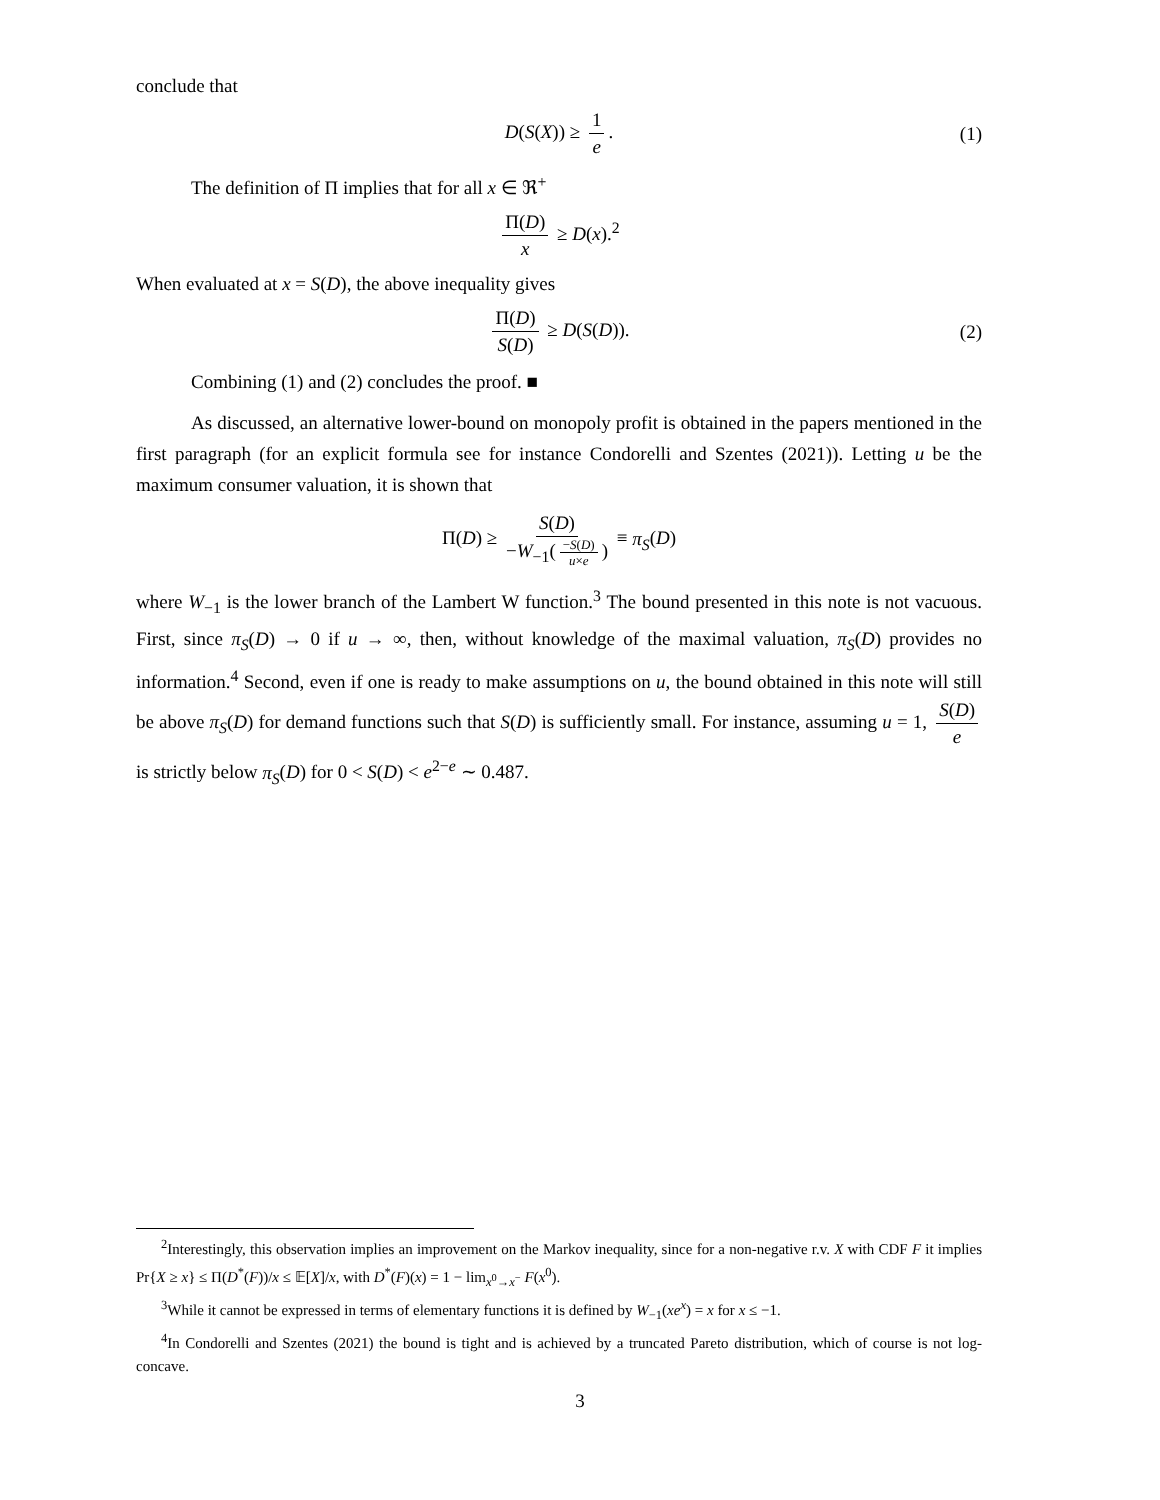conclude that
D(S(X)) ≥ 1 e. (1)
The definition of Π implies that for all x ∈ ℜ<sup>+</sup>
Π(D) x ≥ D(x).<sup>2</sup>
When evaluated at x = S(D), the above inequality gives
Π(D) S(D) ≥ D(S(D)). (2)
Combining (1) and (2) concludes the proof. ■
As discussed, an alternative lower-bound on monopoly profit is obtained in the papers mentioned in the first paragraph (for an explicit formula see for instance Condorelli and Szentes (2021)). Letting u be the maximum consumer valuation, it is shown that
Π(D) ≥ S(D) −W<sub>−1</sub>(−S(D) u×e) ≡ π<sub>S</sub>(D)
where W<sub>−1</sub> is the lower branch of the Lambert W function.<sup>3</sup> The bound presented in this note is not vacuous. First, since π<sub>S</sub>(D) → 0 if u → ∞, then, without knowledge of the maximal valuation, π<sub>S</sub>(D) provides no information.<sup>4</sup> Second, even if one is ready to make assumptions on u, the bound obtained in this note will still be above π<sub>S</sub>(D) for demand functions such that S(D) is sufficiently small. For instance, assuming u = 1, S(D) e is strictly below π<sub>S</sub>(D) for 0 < S(D) < e<sup>2−e</sup> ∼ 0.487.
<sup>2</sup> Interestingly, this observation implies an improvement on the Markov inequality, since for a non-negative r.v. X with CDF F it implies Pr{X ≥ x} ≤ Π(D<sup>*</sup>(F))/x ≤ 𝔼[X]/x, with D<sup>*</sup>(F)(x) = 1 − lim<sub>x<sup>0</sup>→x<sup>−</sup></sub> F(x<sup>0</sup>).
<sup>3</sup> While it cannot be expressed in terms of elementary functions it is defined by W<sub>−1</sub>(xe<sup>x</sup>) = x for x ≤ −1.
<sup>4</sup> In Condorelli and Szentes (2021) the bound is tight and is achieved by a truncated Pareto distribution, which of course is not log-concave.
3